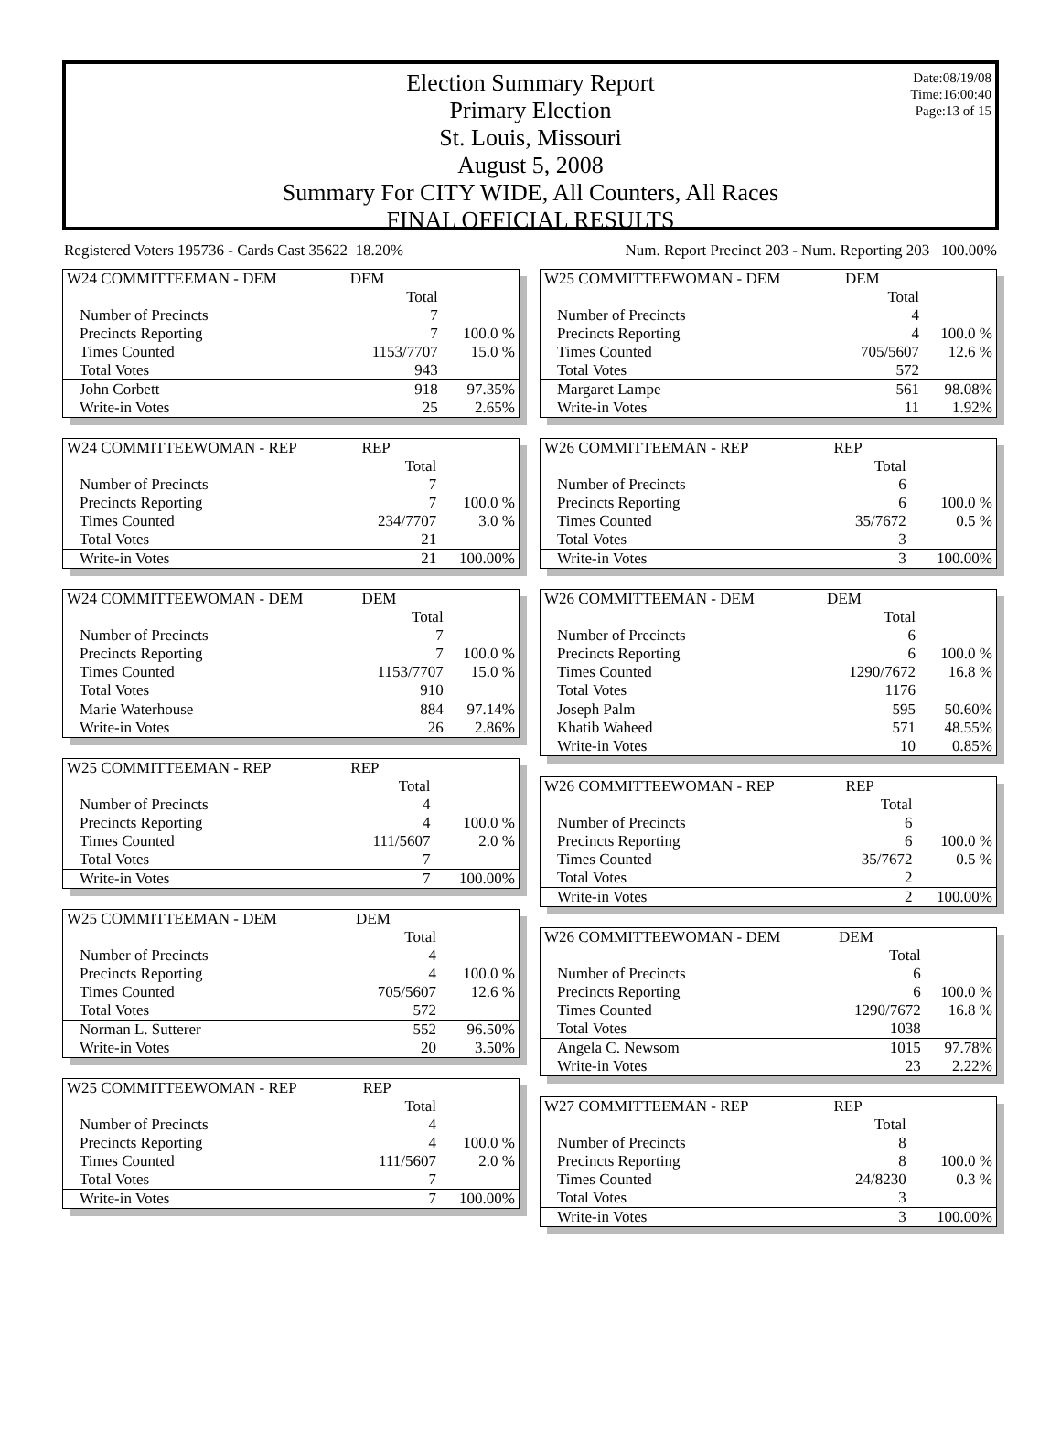Date:08/19/08
Time:16:00:40
Page:13 of 15
Election Summary Report
Primary Election
St. Louis, Missouri
August 5, 2008
Summary For CITY WIDE, All Counters, All Races
FINAL OFFICIAL RESULTS
Registered Voters 195736 - Cards Cast 35622 18.20% Num. Report Precinct 203 - Num. Reporting 203 100.00%
| W24 COMMITTEEMAN - DEM | DEM | |
| --- | --- | --- |
| | Total | |
| Number of Precincts | 7 | |
| Precincts Reporting | 7 | 100.0 % |
| Times Counted | 1153/7707 | 15.0 % |
| Total Votes | 943 | |
| John Corbett | 918 | 97.35% |
| Write-in Votes | 25 | 2.65% |
| W24 COMMITTEEWOMAN - REP | REP | |
| --- | --- | --- |
| | Total | |
| Number of Precincts | 7 | |
| Precincts Reporting | 7 | 100.0 % |
| Times Counted | 234/7707 | 3.0 % |
| Total Votes | 21 | |
| Write-in Votes | 21 | 100.00% |
| W24 COMMITTEEWOMAN - DEM | DEM | |
| --- | --- | --- |
| | Total | |
| Number of Precincts | 7 | |
| Precincts Reporting | 7 | 100.0 % |
| Times Counted | 1153/7707 | 15.0 % |
| Total Votes | 910 | |
| Marie Waterhouse | 884 | 97.14% |
| Write-in Votes | 26 | 2.86% |
| W25 COMMITTEEMAN - REP | REP | |
| --- | --- | --- |
| | Total | |
| Number of Precincts | 4 | |
| Precincts Reporting | 4 | 100.0 % |
| Times Counted | 111/5607 | 2.0 % |
| Total Votes | 7 | |
| Write-in Votes | 7 | 100.00% |
| W25 COMMITTEEMAN - DEM | DEM | |
| --- | --- | --- |
| | Total | |
| Number of Precincts | 4 | |
| Precincts Reporting | 4 | 100.0 % |
| Times Counted | 705/5607 | 12.6 % |
| Total Votes | 572 | |
| Norman L. Sutterer | 552 | 96.50% |
| Write-in Votes | 20 | 3.50% |
| W25 COMMITTEEWOMAN - REP | REP | |
| --- | --- | --- |
| | Total | |
| Number of Precincts | 4 | |
| Precincts Reporting | 4 | 100.0 % |
| Times Counted | 111/5607 | 2.0 % |
| Total Votes | 7 | |
| Write-in Votes | 7 | 100.00% |
| W25 COMMITTEEWOMAN - DEM | DEM | |
| --- | --- | --- |
| | Total | |
| Number of Precincts | 4 | |
| Precincts Reporting | 4 | 100.0 % |
| Times Counted | 705/5607 | 12.6 % |
| Total Votes | 572 | |
| Margaret Lampe | 561 | 98.08% |
| Write-in Votes | 11 | 1.92% |
| W26 COMMITTEEMAN - REP | REP | |
| --- | --- | --- |
| | Total | |
| Number of Precincts | 6 | |
| Precincts Reporting | 6 | 100.0 % |
| Times Counted | 35/7672 | 0.5 % |
| Total Votes | 3 | |
| Write-in Votes | 3 | 100.00% |
| W26 COMMITTEEMAN - DEM | DEM | |
| --- | --- | --- |
| | Total | |
| Number of Precincts | 6 | |
| Precincts Reporting | 6 | 100.0 % |
| Times Counted | 1290/7672 | 16.8 % |
| Total Votes | 1176 | |
| Joseph Palm | 595 | 50.60% |
| Khatib Waheed | 571 | 48.55% |
| Write-in Votes | 10 | 0.85% |
| W26 COMMITTEEWOMAN - REP | REP | |
| --- | --- | --- |
| | Total | |
| Number of Precincts | 6 | |
| Precincts Reporting | 6 | 100.0 % |
| Times Counted | 35/7672 | 0.5 % |
| Total Votes | 2 | |
| Write-in Votes | 2 | 100.00% |
| W26 COMMITTEEWOMAN - DEM | DEM | |
| --- | --- | --- |
| | Total | |
| Number of Precincts | 6 | |
| Precincts Reporting | 6 | 100.0 % |
| Times Counted | 1290/7672 | 16.8 % |
| Total Votes | 1038 | |
| Angela C. Newsom | 1015 | 97.78% |
| Write-in Votes | 23 | 2.22% |
| W27 COMMITTEEMAN - REP | REP | |
| --- | --- | --- |
| | Total | |
| Number of Precincts | 8 | |
| Precincts Reporting | 8 | 100.0 % |
| Times Counted | 24/8230 | 0.3 % |
| Total Votes | 3 | |
| Write-in Votes | 3 | 100.00% |